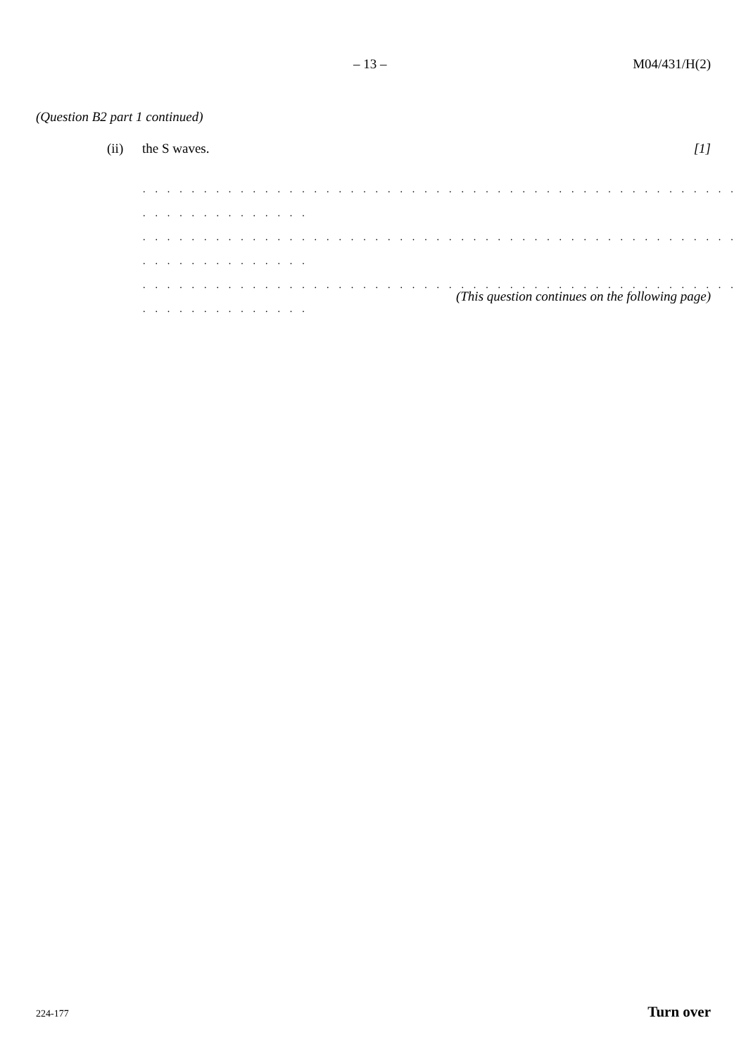– 13 – M04/431/H(2)
(Question B2 part 1 continued)
(ii) the S waves. [1]
. . . . . . . . . . . . . . . . . . . . . . . . . . . . . . . . . . . . . . . . . . . . . . . . . . . . . . . . . . . . . . .
. . . . . . . . . . . . . . . . . . . . . . . . . . . . . . . . . . . . . . . . . . . . . . . . . . . . . . . . . . . . . . .
. . . . . . . . . . . . . . . . . . . . . . . . . . . . . . . . . . . . . . . . . . . . . . . . . . . . . . . . . . . . . . .
(This question continues on the following page)
224-177 Turn over